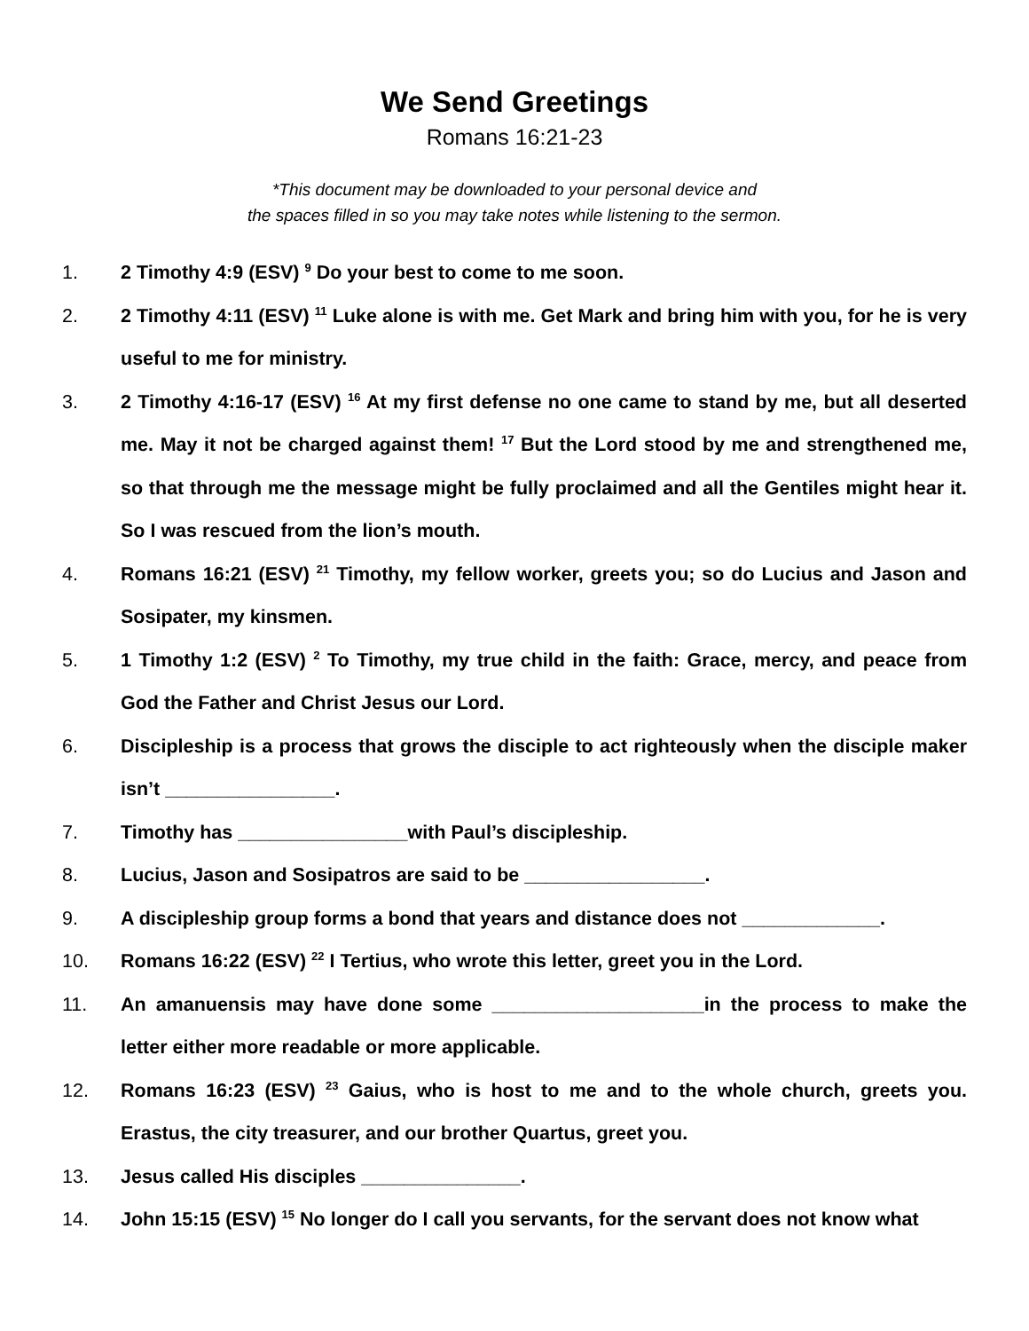We Send Greetings
Romans 16:21-23
*This document may be downloaded to your personal device and
the spaces filled in so you may take notes while listening to the sermon.
1. 2 Timothy 4:9 (ESV) <sup>9</sup> Do your best to come to me soon.
2. 2 Timothy 4:11 (ESV) <sup>11</sup> Luke alone is with me. Get Mark and bring him with you, for he is very useful to me for ministry.
3. 2 Timothy 4:16-17 (ESV) <sup>16</sup> At my first defense no one came to stand by me, but all deserted me. May it not be charged against them! <sup>17</sup> But the Lord stood by me and strengthened me, so that through me the message might be fully proclaimed and all the Gentiles might hear it. So I was rescued from the lion’s mouth.
4. Romans 16:21 (ESV) <sup>21</sup> Timothy, my fellow worker, greets you; so do Lucius and Jason and Sosipater, my kinsmen.
5. 1 Timothy 1:2 (ESV) <sup>2</sup> To Timothy, my true child in the faith: Grace, mercy, and peace from God the Father and Christ Jesus our Lord.
6. Discipleship is a process that grows the disciple to act righteously when the disciple maker isn’t ________________.
7. Timothy has ________________with Paul’s discipleship.
8. Lucius, Jason and Sosipatros are said to be _________________.
9. A discipleship group forms a bond that years and distance does not _____________.
10. Romans 16:22 (ESV) <sup>22</sup> I Tertius, who wrote this letter, greet you in the Lord.
11. An amanuensis may have done some ____________________in the process to make the letter either more readable or more applicable.
12. Romans 16:23 (ESV) <sup>23</sup> Gaius, who is host to me and to the whole church, greets you. Erastus, the city treasurer, and our brother Quartus, greet you.
13. Jesus called His disciples _______________.
14. John 15:15 (ESV) <sup>15</sup> No longer do I call you servants, for the servant does not know what